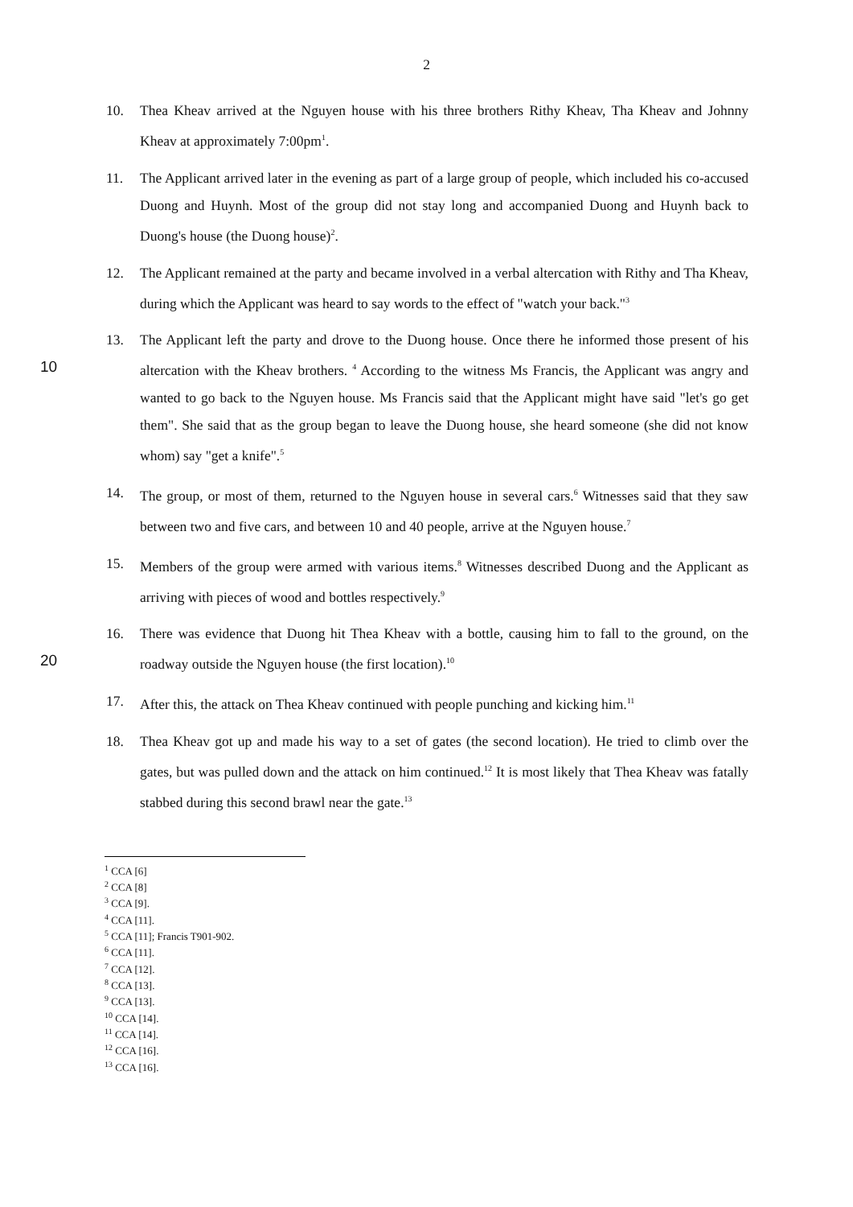2
10. Thea Kheav arrived at the Nguyen house with his three brothers Rithy Kheav, Tha Kheav and Johnny Kheav at approximately 7:00pm<sup>1</sup>.
11. The Applicant arrived later in the evening as part of a large group of people, which included his co-accused Duong and Huynh. Most of the group did not stay long and accompanied Duong and Huynh back to Duong's house (the Duong house)<sup>2</sup>.
12. The Applicant remained at the party and became involved in a verbal altercation with Rithy and Tha Kheav, during which the Applicant was heard to say words to the effect of "watch your back."<sup>3</sup>
10 13. The Applicant left the party and drove to the Duong house. Once there he informed those present of his altercation with the Kheav brothers. <sup>4</sup> According to the witness Ms Francis, the Applicant was angry and wanted to go back to the Nguyen house. Ms Francis said that the Applicant might have said "let's go get them". She said that as the group began to leave the Duong house, she heard someone (she did not know whom) say "get a knife".<sup>5</sup>
14. The group, or most of them, returned to the Nguyen house in several cars.<sup>6</sup> Witnesses said that they saw between two and five cars, and between 10 and 40 people, arrive at the Nguyen house.<sup>7</sup>
15. Members of the group were armed with various items.<sup>8</sup> Witnesses described Duong and the Applicant as arriving with pieces of wood and bottles respectively.<sup>9</sup>
20 16. There was evidence that Duong hit Thea Kheav with a bottle, causing him to fall to the ground, on the roadway outside the Nguyen house (the first location).<sup>10</sup>
17. After this, the attack on Thea Kheav continued with people punching and kicking him.<sup>11</sup>
18. Thea Kheav got up and made his way to a set of gates (the second location). He tried to climb over the gates, but was pulled down and the attack on him continued.<sup>12</sup> It is most likely that Thea Kheav was fatally stabbed during this second brawl near the gate.<sup>13</sup>
<sup>1</sup> CCA [6]
<sup>2</sup> CCA [8]
<sup>3</sup> CCA [9].
<sup>4</sup> CCA [11].
<sup>5</sup> CCA [11]; Francis T901-902.
<sup>6</sup> CCA [11].
<sup>7</sup> CCA [12].
<sup>8</sup> CCA [13].
<sup>9</sup> CCA [13].
<sup>10</sup> CCA [14].
<sup>11</sup> CCA [14].
<sup>12</sup> CCA [16].
<sup>13</sup> CCA [16].